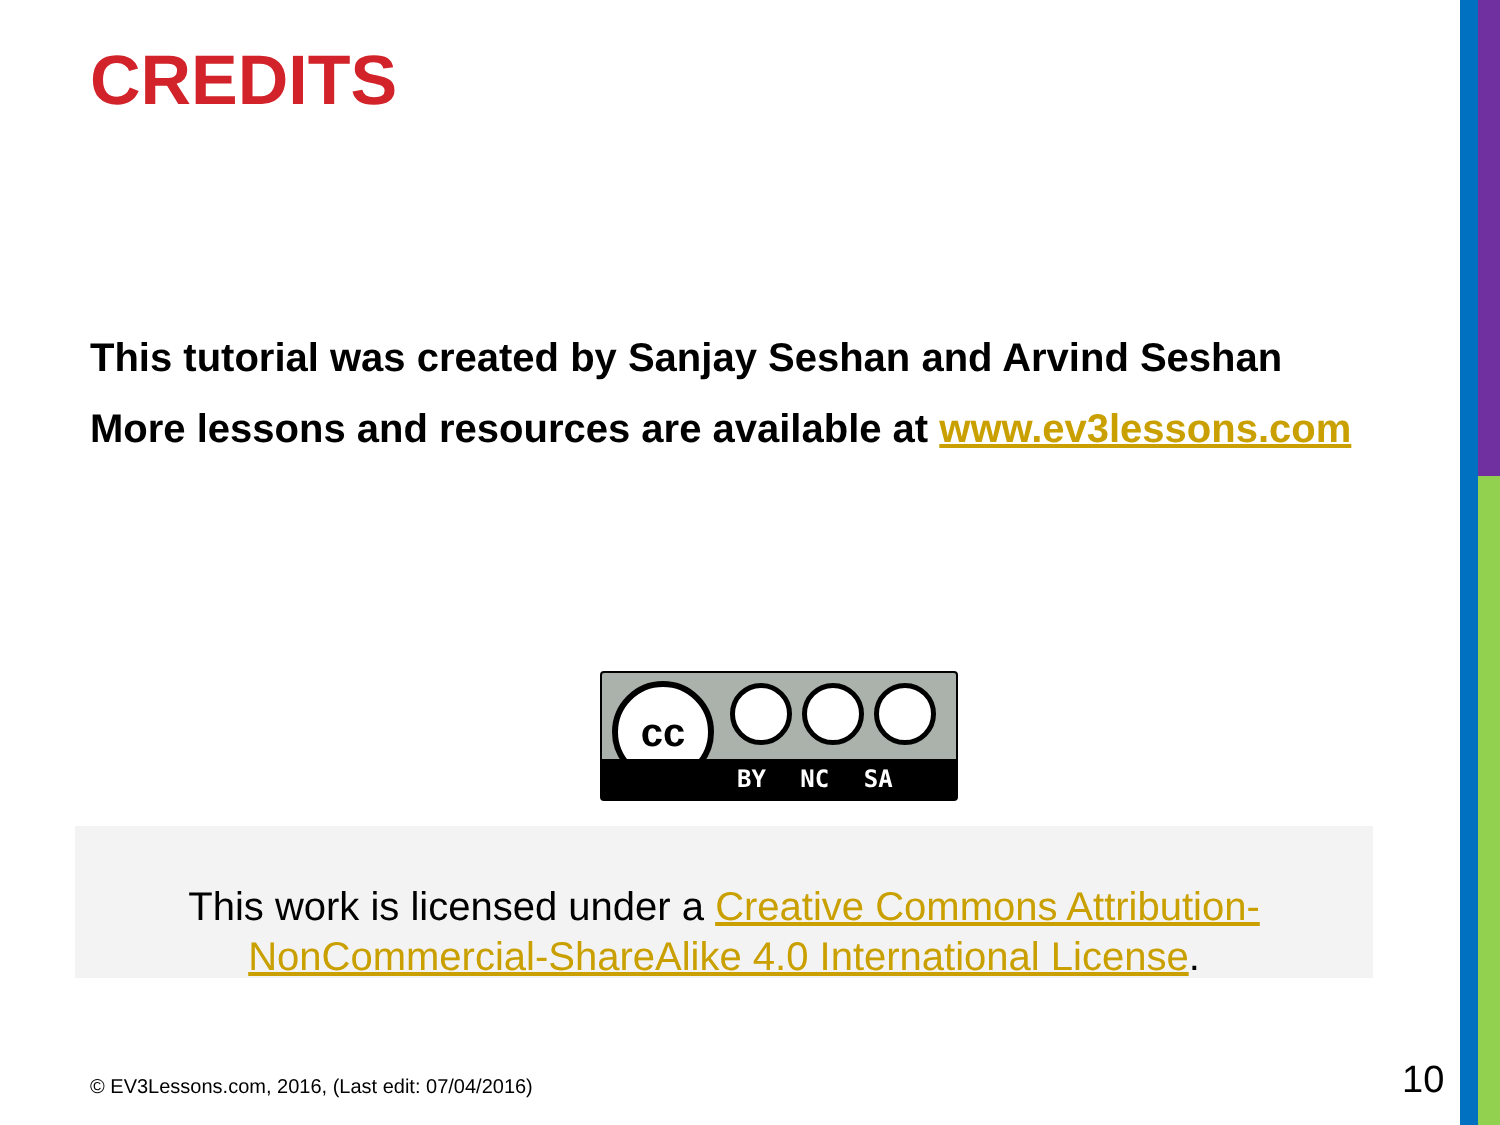CREDITS
This tutorial was created by Sanjay Seshan and Arvind Seshan
More lessons and resources are available at www.ev3lessons.com
cc
BY NC SA
This work is licensed under a Creative Commons Attribution-NonCommercial-ShareAlike 4.0 International License.
© EV3Lessons.com, 2016, (Last edit: 07/04/2016)
10